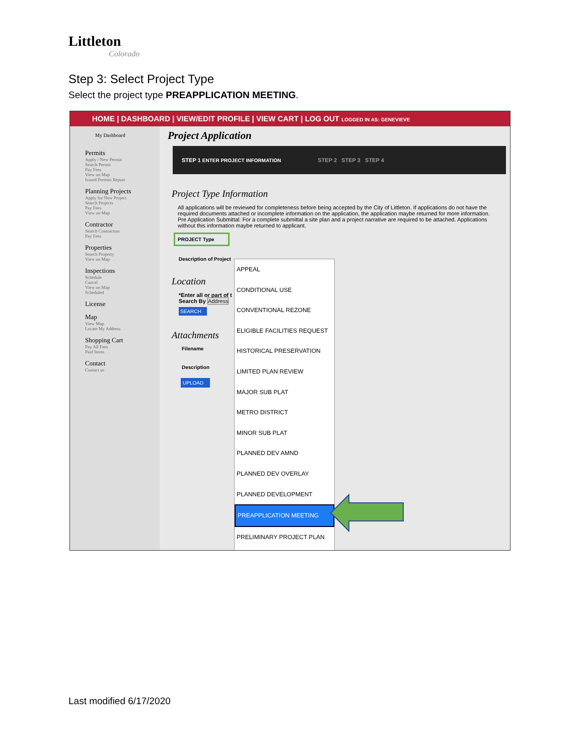Littleton
Colorado
Step 3: Select Project Type
Select the project type PREAPPLICATION MEETING.
HOME | DASHBOARD | VIEW/EDIT PROFILE | VIEW CART | LOG OUT LOGGED IN AS: GENEVIEVE
My Dashboard
Permits
Apply / New Permit
Search Permit
Pay Fees
View on Map
Issued Permits Report
Planning Projects
Apply for New Project
Search Projects
Pay Fees
View on Map
Contractor
Search Contractors
Pay Fees
Properties
Search Property
View on Map
Inspections
Schedule
Cancel
View on Map
Scheduled
License
Map
View Map
Locate My Address
Shopping Cart
Pay All Fees
Paid Items
Contact
Contact us
Project Application
STEP 1 ENTER PROJECT INFORMATION STEP 2 STEP 3 STEP 4
Project Type Information
All applications will be reviewed for completeness before being accepted by the City of Littleton. If applications do not have the required documents attached or incomplete information on the application, the application maybe returned for more information. Pre Application Submittal: For a complete submittal a site plan and a project narrative are required to be attached. Applications without this information maybe returned to applicant.
PROJECT Type
Description of Project
Location
*Enter all or part of t
Search By Address
SEARCH
Attachments
Filename
Description
UPLOAD
APPEAL
CONDITIONAL USE
CONVENTIONAL REZONE
ELIGIBLE FACILITIES REQUEST
HISTORICAL PRESERVATION
LIMITED PLAN REVIEW
MAJOR SUB PLAT
METRO DISTRICT
MINOR SUB PLAT
PLANNED DEV AMND
PLANNED DEV OVERLAY
PLANNED DEVELOPMENT
PREAPPLICATION MEETING
PRELIMINARY PROJECT PLAN
Last modified 6/17/2020